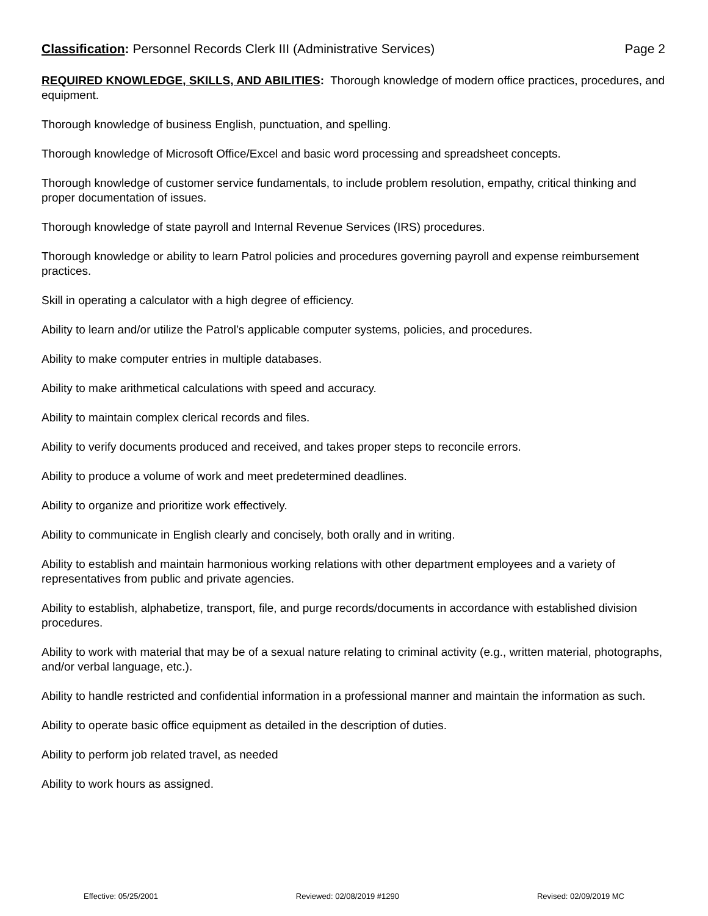Classification: Personnel Records Clerk III (Administrative Services) Page 2
REQUIRED KNOWLEDGE, SKILLS, AND ABILITIES: Thorough knowledge of modern office practices, procedures, and equipment.
Thorough knowledge of business English, punctuation, and spelling.
Thorough knowledge of Microsoft Office/Excel and basic word processing and spreadsheet concepts.
Thorough knowledge of customer service fundamentals, to include problem resolution, empathy, critical thinking and proper documentation of issues.
Thorough knowledge of state payroll and Internal Revenue Services (IRS) procedures.
Thorough knowledge or ability to learn Patrol policies and procedures governing payroll and expense reimbursement practices.
Skill in operating a calculator with a high degree of efficiency.
Ability to learn and/or utilize the Patrol’s applicable computer systems, policies, and procedures.
Ability to make computer entries in multiple databases.
Ability to make arithmetical calculations with speed and accuracy.
Ability to maintain complex clerical records and files.
Ability to verify documents produced and received, and takes proper steps to reconcile errors.
Ability to produce a volume of work and meet predetermined deadlines.
Ability to organize and prioritize work effectively.
Ability to communicate in English clearly and concisely, both orally and in writing.
Ability to establish and maintain harmonious working relations with other department employees and a variety of representatives from public and private agencies.
Ability to establish, alphabetize, transport, file, and purge records/documents in accordance with established division procedures.
Ability to work with material that may be of a sexual nature relating to criminal activity (e.g., written material, photographs, and/or verbal language, etc.).
Ability to handle restricted and confidential information in a professional manner and maintain the information as such.
Ability to operate basic office equipment as detailed in the description of duties.
Ability to perform job related travel, as needed
Ability to work hours as assigned.
Effective: 05/25/2001 Reviewed: 02/08/2019 #1290 Revised: 02/09/2019 MC